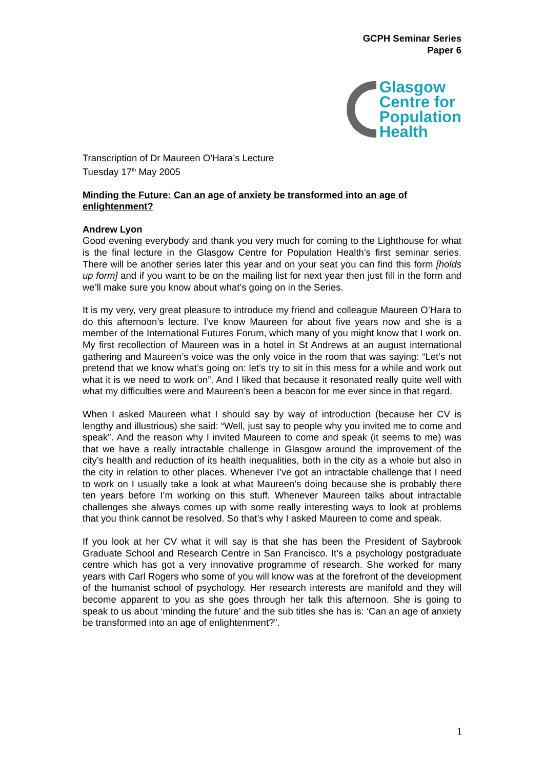GCPH Seminar Series
Paper 6
Glasgow
Centre for
Population
Health
Transcription of Dr Maureen O’Hara’s Lecture
Tuesday 17<sup>th</sup> May 2005
Minding the Future: Can an age of anxiety be transformed into an age of enlightenment?
Andrew Lyon
Good evening everybody and thank you very much for coming to the Lighthouse for what is the final lecture in the Glasgow Centre for Population Health’s first seminar series. There will be another series later this year and on your seat you can find this form [holds up form] and if you want to be on the mailing list for next year then just fill in the form and we’ll make sure you know about what’s going on in the Series.
It is my very, very great pleasure to introduce my friend and colleague Maureen O’Hara to do this afternoon’s lecture. I’ve know Maureen for about five years now and she is a member of the International Futures Forum, which many of you might know that I work on. My first recollection of Maureen was in a hotel in St Andrews at an august international gathering and Maureen’s voice was the only voice in the room that was saying: “Let’s not pretend that we know what’s going on: let’s try to sit in this mess for a while and work out what it is we need to work on”. And I liked that because it resonated really quite well with what my difficulties were and Maureen’s been a beacon for me ever since in that regard.
When I asked Maureen what I should say by way of introduction (because her CV is lengthy and illustrious) she said: “Well, just say to people why you invited me to come and speak”. And the reason why I invited Maureen to come and speak (it seems to me) was that we have a really intractable challenge in Glasgow around the improvement of the city’s health and reduction of its health inequalities, both in the city as a whole but also in the city in relation to other places. Whenever I’ve got an intractable challenge that I need to work on I usually take a look at what Maureen’s doing because she is probably there ten years before I’m working on this stuff. Whenever Maureen talks about intractable challenges she always comes up with some really interesting ways to look at problems that you think cannot be resolved. So that’s why I asked Maureen to come and speak.
If you look at her CV what it will say is that she has been the President of Saybrook Graduate School and Research Centre in San Francisco. It’s a psychology postgraduate centre which has got a very innovative programme of research. She worked for many years with Carl Rogers who some of you will know was at the forefront of the development of the humanist school of psychology. Her research interests are manifold and they will become apparent to you as she goes through her talk this afternoon. She is going to speak to us about ‘minding the future’ and the sub titles she has is: ‘Can an age of anxiety be transformed into an age of enlightenment?”.
1